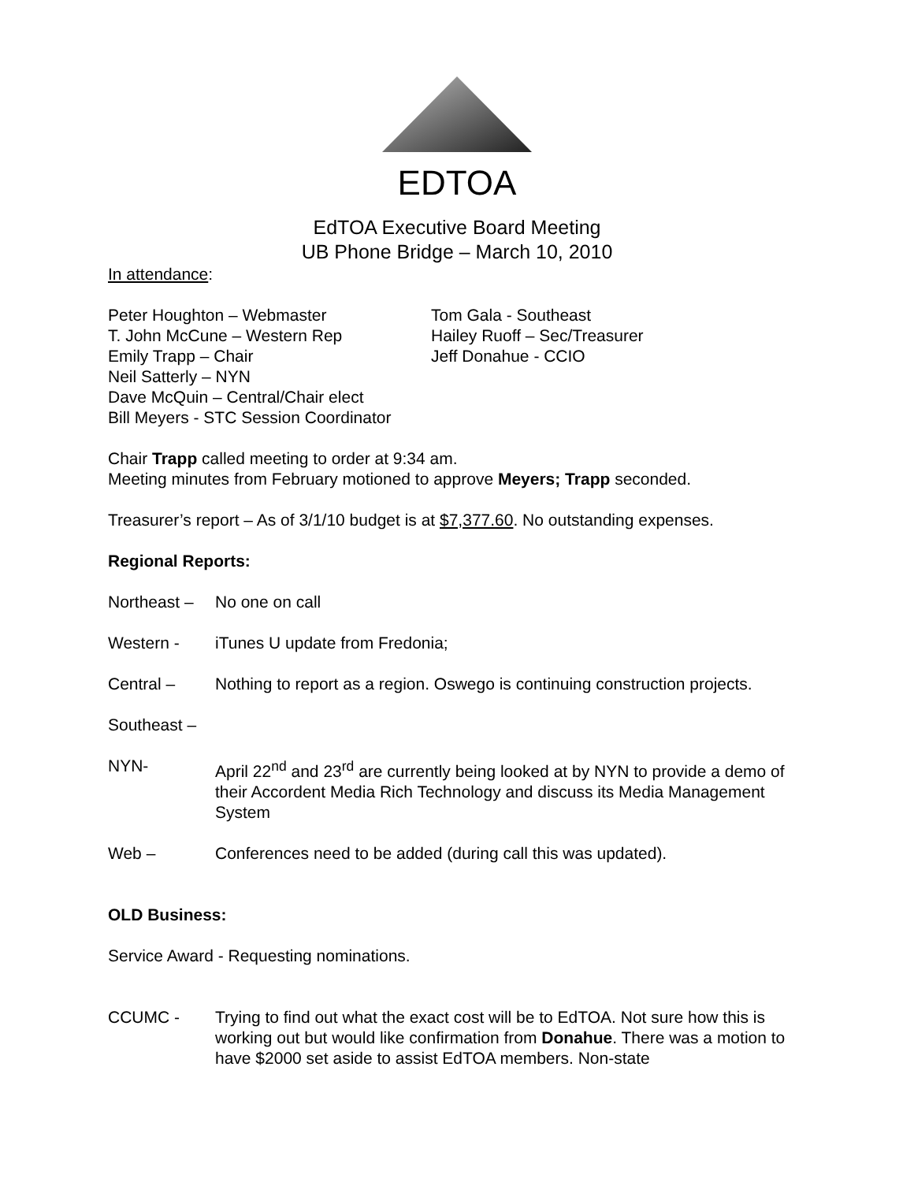EDTOA
EdTOA Executive Board Meeting
UB Phone Bridge – March 10, 2010
In attendance:
Peter Houghton – Webmaster
T. John McCune – Western Rep
Emily Trapp – Chair
Neil Satterly – NYN
Dave McQuin – Central/Chair elect
Bill Meyers - STC Session Coordinator
Tom Gala - Southeast
Hailey Ruoff – Sec/Treasurer
Jeff Donahue - CCIO
Chair Trapp called meeting to order at 9:34 am.
Meeting minutes from February motioned to approve Meyers; Trapp seconded.
Treasurer’s report – As of 3/1/10 budget is at $7,377.60. No outstanding expenses.
Regional Reports:
Northeast –
No one on call
Western - iTunes U update from Fredonia;
Central – Nothing to report as a region. Oswego is continuing construction projects.
Southeast –
NYN- April 22<sup>nd</sup> and 23<sup>rd</sup> are currently being looked at by NYN to provide a demo of their Accordent Media Rich Technology and discuss its Media Management System
Web – Conferences need to be added (during call this was updated).
OLD Business:
Service Award - Requesting nominations.
CCUMC - Trying to find out what the exact cost will be to EdTOA. Not sure how this is working out but would like confirmation from Donahue. There was a motion to have $2000 set aside to assist EdTOA members. Non-state